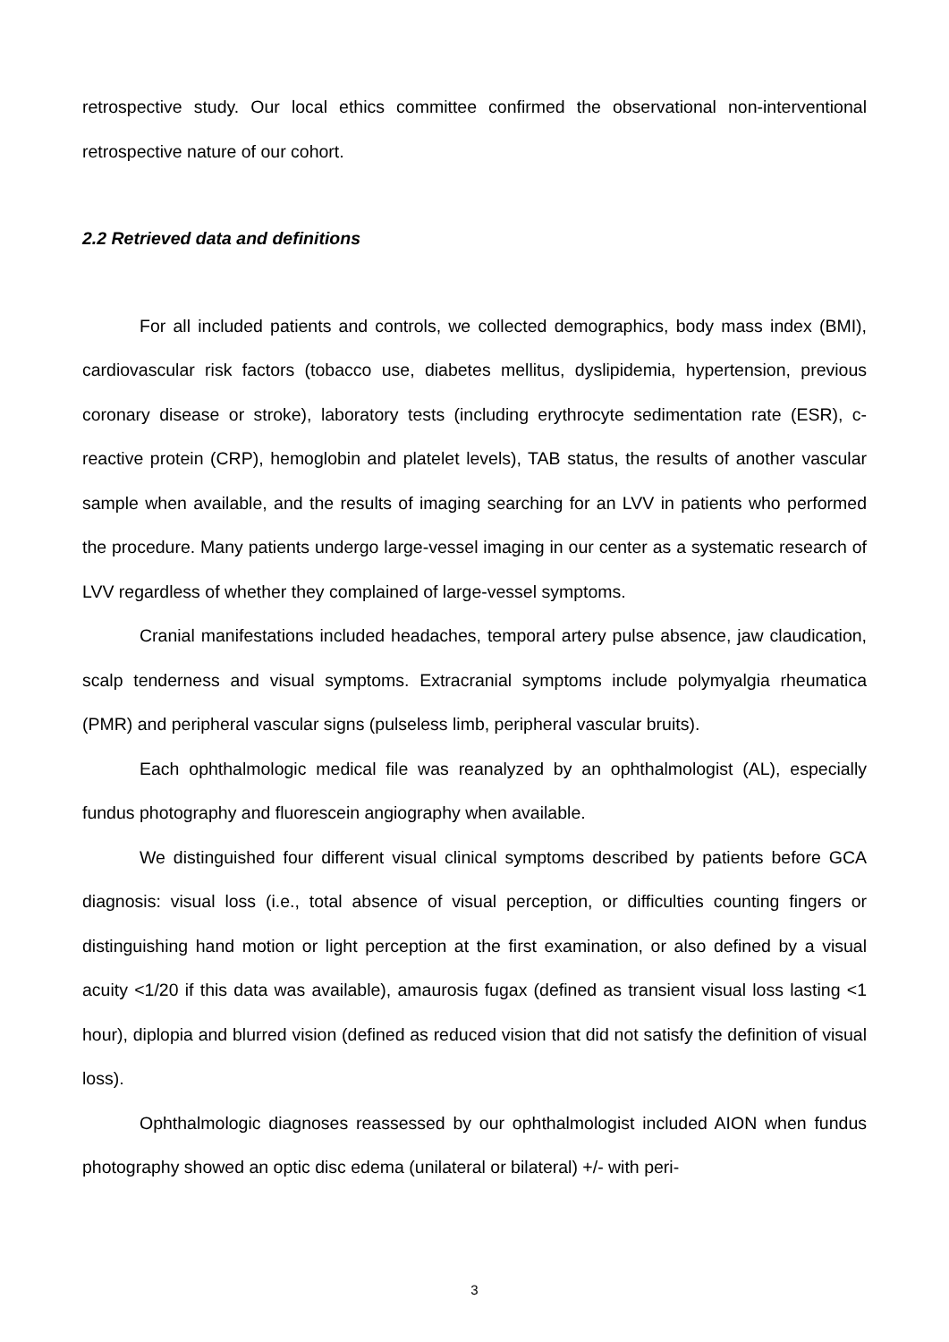retrospective study. Our local ethics committee confirmed the observational non-interventional retrospective nature of our cohort.
2.2 Retrieved data and definitions
For all included patients and controls, we collected demographics, body mass index (BMI), cardiovascular risk factors (tobacco use, diabetes mellitus, dyslipidemia, hypertension, previous coronary disease or stroke), laboratory tests (including erythrocyte sedimentation rate (ESR), c-reactive protein (CRP), hemoglobin and platelet levels), TAB status, the results of another vascular sample when available, and the results of imaging searching for an LVV in patients who performed the procedure. Many patients undergo large-vessel imaging in our center as a systematic research of LVV regardless of whether they complained of large-vessel symptoms.
Cranial manifestations included headaches, temporal artery pulse absence, jaw claudication, scalp tenderness and visual symptoms. Extracranial symptoms include polymyalgia rheumatica (PMR) and peripheral vascular signs (pulseless limb, peripheral vascular bruits).
Each ophthalmologic medical file was reanalyzed by an ophthalmologist (AL), especially fundus photography and fluorescein angiography when available.
We distinguished four different visual clinical symptoms described by patients before GCA diagnosis: visual loss (i.e., total absence of visual perception, or difficulties counting fingers or distinguishing hand motion or light perception at the first examination, or also defined by a visual acuity <1/20 if this data was available), amaurosis fugax (defined as transient visual loss lasting <1 hour), diplopia and blurred vision (defined as reduced vision that did not satisfy the definition of visual loss).
Ophthalmologic diagnoses reassessed by our ophthalmologist included AION when fundus photography showed an optic disc edema (unilateral or bilateral) +/- with peri-
3